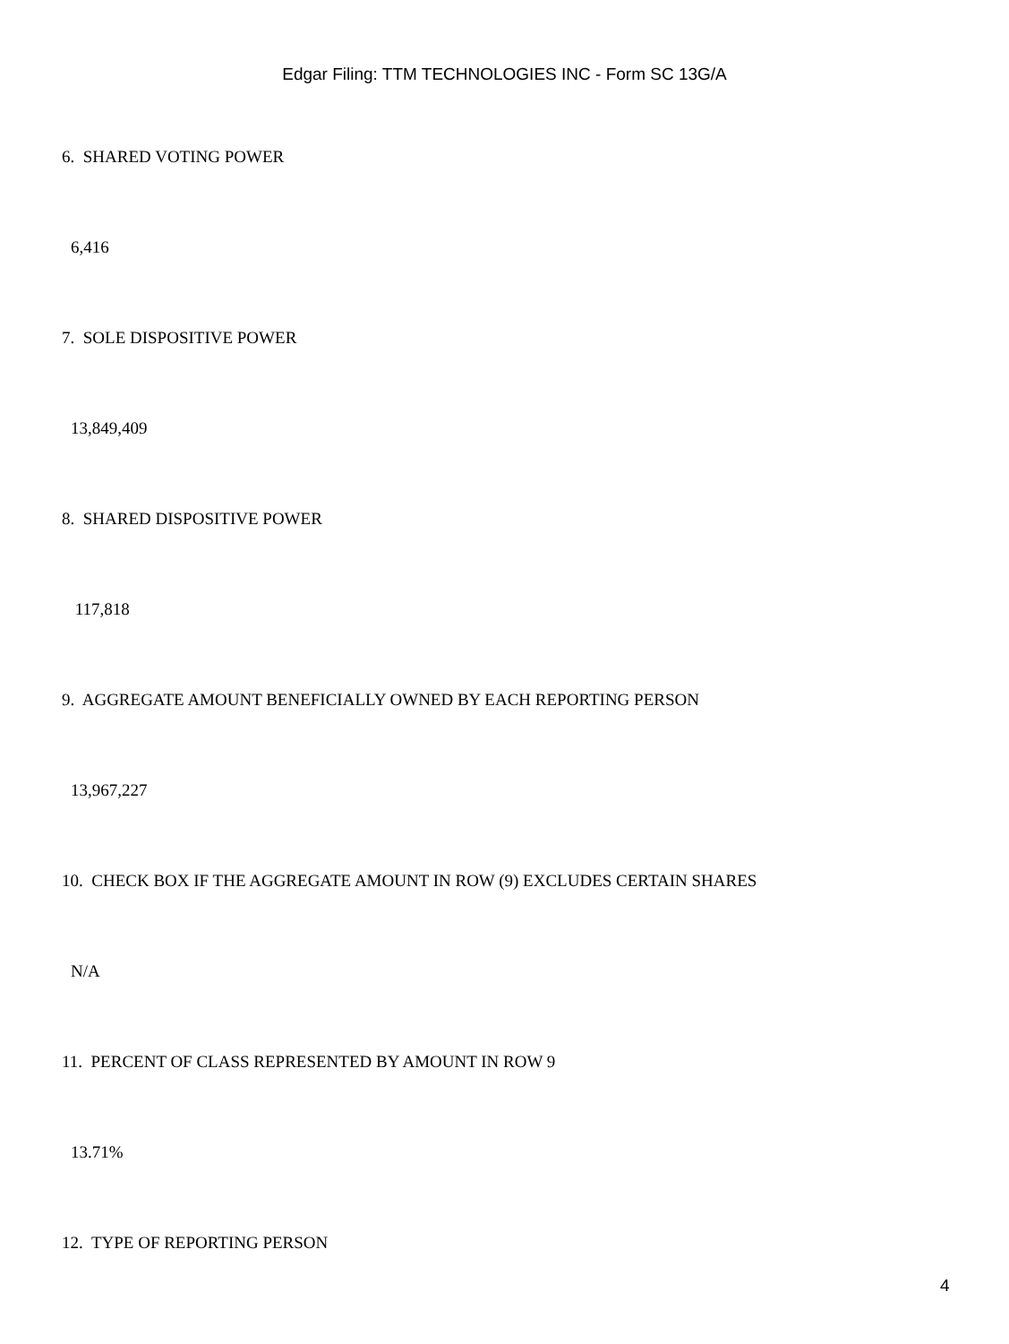Edgar Filing: TTM TECHNOLOGIES INC - Form SC 13G/A
6. SHARED VOTING POWER
6,416
7. SOLE DISPOSITIVE POWER
13,849,409
8. SHARED DISPOSITIVE POWER
117,818
9. AGGREGATE AMOUNT BENEFICIALLY OWNED BY EACH REPORTING PERSON
13,967,227
10. CHECK BOX IF THE AGGREGATE AMOUNT IN ROW (9) EXCLUDES CERTAIN SHARES
N/A
11. PERCENT OF CLASS REPRESENTED BY AMOUNT IN ROW 9
13.71%
12. TYPE OF REPORTING PERSON
4